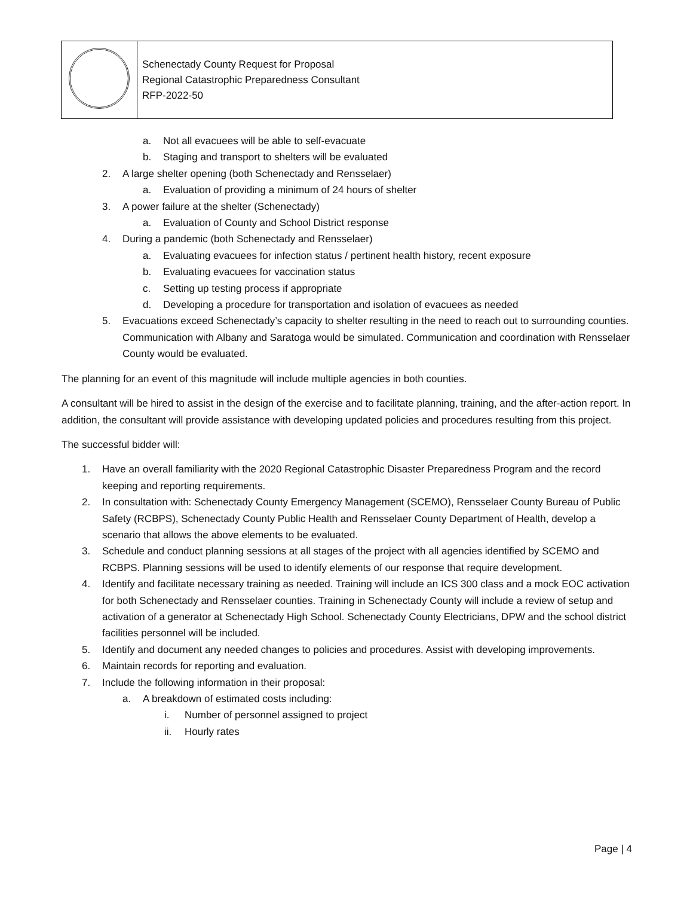| | Schenectady County Request for Proposal Regional Catastrophic Preparedness Consultant RFP-2022-50 |
a. Not all evacuees will be able to self-evacuate
b. Staging and transport to shelters will be evaluated
2. A large shelter opening (both Schenectady and Rensselaer)
a. Evaluation of providing a minimum of 24 hours of shelter
3. A power failure at the shelter (Schenectady)
a. Evaluation of County and School District response
4. During a pandemic (both Schenectady and Rensselaer)
a. Evaluating evacuees for infection status / pertinent health history, recent exposure
b. Evaluating evacuees for vaccination status
c. Setting up testing process if appropriate
d. Developing a procedure for transportation and isolation of evacuees as needed
5. Evacuations exceed Schenectady’s capacity to shelter resulting in the need to reach out to surrounding counties. Communication with Albany and Saratoga would be simulated. Communication and coordination with Rensselaer County would be evaluated.
The planning for an event of this magnitude will include multiple agencies in both counties.
A consultant will be hired to assist in the design of the exercise and to facilitate planning, training, and the after-action report. In addition, the consultant will provide assistance with developing updated policies and procedures resulting from this project.
The successful bidder will:
1. Have an overall familiarity with the 2020 Regional Catastrophic Disaster Preparedness Program and the record keeping and reporting requirements.
2. In consultation with: Schenectady County Emergency Management (SCEMO), Rensselaer County Bureau of Public Safety (RCBPS), Schenectady County Public Health and Rensselaer County Department of Health, develop a scenario that allows the above elements to be evaluated.
3. Schedule and conduct planning sessions at all stages of the project with all agencies identified by SCEMO and RCBPS. Planning sessions will be used to identify elements of our response that require development.
4. Identify and facilitate necessary training as needed. Training will include an ICS 300 class and a mock EOC activation for both Schenectady and Rensselaer counties. Training in Schenectady County will include a review of setup and activation of a generator at Schenectady High School. Schenectady County Electricians, DPW and the school district facilities personnel will be included.
5. Identify and document any needed changes to policies and procedures. Assist with developing improvements.
6. Maintain records for reporting and evaluation.
7. Include the following information in their proposal:
a. A breakdown of estimated costs including:
i. Number of personnel assigned to project
ii. Hourly rates
Page | 4